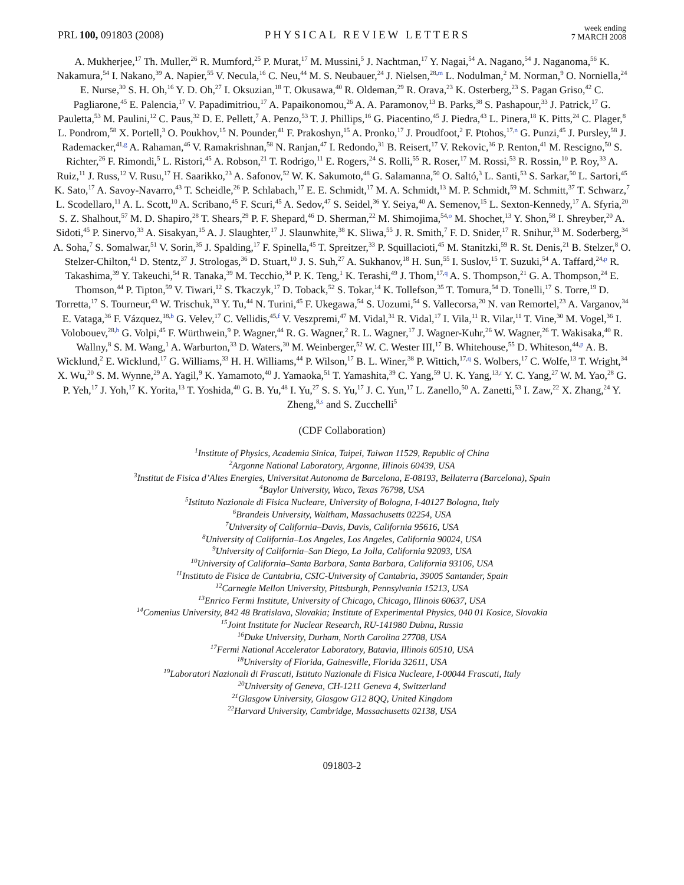PRL 100, 091803 (2008)
PHYSICAL REVIEW LETTERS
week ending
7 MARCH 2008
A. Mukherjee,<sup>17</sup> Th. Muller,<sup>26</sup> R. Mumford,<sup>25</sup> P. Murat,<sup>17</sup> M. Mussini,<sup>5</sup> J. Nachtman,<sup>17</sup> Y. Nagai,<sup>54</sup> A. Nagano,<sup>54</sup> J. Naganoma,<sup>56</sup> K. Nakamura,<sup>54</sup> I. Nakano,<sup>39</sup> A. Napier,<sup>55</sup> V. Necula,<sup>16</sup> C. Neu,<sup>44</sup> M. S. Neubauer,<sup>24</sup> J. Nielsen,<sup>28,m</sup> L. Nodulman,<sup>2</sup> M. Norman,<sup>9</sup> O. Norniella,<sup>24</sup> E. Nurse,<sup>30</sup> S. H. Oh,<sup>16</sup> Y. D. Oh,<sup>27</sup> I. Oksuzian,<sup>18</sup> T. Okusawa,<sup>40</sup> R. Oldeman,<sup>29</sup> R. Orava,<sup>23</sup> K. Osterberg,<sup>23</sup> S. Pagan Griso,<sup>42</sup> C. Pagliarone,<sup>45</sup> E. Palencia,<sup>17</sup> V. Papadimitriou,<sup>17</sup> A. Papaikonomou,<sup>26</sup> A. A. Paramonov,<sup>13</sup> B. Parks,<sup>38</sup> S. Pashapour,<sup>33</sup> J. Patrick,<sup>17</sup> G. Pauletta,<sup>53</sup> M. Paulini,<sup>12</sup> C. Paus,<sup>32</sup> D. E. Pellett,<sup>7</sup> A. Penzo,<sup>53</sup> T. J. Phillips,<sup>16</sup> G. Piacentino,<sup>45</sup> J. Piedra,<sup>43</sup> L. Pinera,<sup>18</sup> K. Pitts,<sup>24</sup> C. Plager,<sup>8</sup> L. Pondrom,<sup>58</sup> X. Portell,<sup>3</sup> O. Poukhov,<sup>15</sup> N. Pounder,<sup>41</sup> F. Prakoshyn,<sup>15</sup> A. Pronko,<sup>17</sup> J. Proudfoot,<sup>2</sup> F. Ptohos,<sup>17,n</sup> G. Punzi,<sup>45</sup> J. Pursley,<sup>58</sup> J. Rademacker,<sup>41,g</sup> A. Rahaman,<sup>46</sup> V. Ramakrishnan,<sup>58</sup> N. Ranjan,<sup>47</sup> I. Redondo,<sup>31</sup> B. Reisert,<sup>17</sup> V. Rekovic,<sup>36</sup> P. Renton,<sup>41</sup> M. Rescigno,<sup>50</sup> S. Richter,<sup>26</sup> F. Rimondi,<sup>5</sup> L. Ristori,<sup>45</sup> A. Robson,<sup>21</sup> T. Rodrigo,<sup>11</sup> E. Rogers,<sup>24</sup> S. Rolli,<sup>55</sup> R. Roser,<sup>17</sup> M. Rossi,<sup>53</sup> R. Rossin,<sup>10</sup> P. Roy,<sup>33</sup> A. Ruiz,<sup>11</sup> J. Russ,<sup>12</sup> V. Rusu,<sup>17</sup> H. Saarikko,<sup>23</sup> A. Safonov,<sup>52</sup> W. K. Sakumoto,<sup>48</sup> G. Salamanna,<sup>50</sup> O. Saltó,<sup>3</sup> L. Santi,<sup>53</sup> S. Sarkar,<sup>50</sup> L. Sartori,<sup>45</sup> K. Sato,<sup>17</sup> A. Savoy-Navarro,<sup>43</sup> T. Scheidle,<sup>26</sup> P. Schlabach,<sup>17</sup> E. E. Schmidt,<sup>17</sup> M. A. Schmidt,<sup>13</sup> M. P. Schmidt,<sup>59</sup> M. Schmitt,<sup>37</sup> T. Schwarz,<sup>7</sup> L. Scodellaro,<sup>11</sup> A. L. Scott,<sup>10</sup> A. Scribano,<sup>45</sup> F. Scuri,<sup>45</sup> A. Sedov,<sup>47</sup> S. Seidel,<sup>36</sup> Y. Seiya,<sup>40</sup> A. Semenov,<sup>15</sup> L. Sexton-Kennedy,<sup>17</sup> A. Sfyria,<sup>20</sup> S. Z. Shalhout,<sup>57</sup> M. D. Shapiro,<sup>28</sup> T. Shears,<sup>29</sup> P. F. Shepard,<sup>46</sup> D. Sherman,<sup>22</sup> M. Shimojima,<sup>54,o</sup> M. Shochet,<sup>13</sup> Y. Shon,<sup>58</sup> I. Shreyber,<sup>20</sup> A. Sidoti,<sup>45</sup> P. Sinervo,<sup>33</sup> A. Sisakyan,<sup>15</sup> A. J. Slaughter,<sup>17</sup> J. Slaunwhite,<sup>38</sup> K. Sliwa,<sup>55</sup> J. R. Smith,<sup>7</sup> F. D. Snider,<sup>17</sup> R. Snihur,<sup>33</sup> M. Soderberg,<sup>34</sup> A. Soha,<sup>7</sup> S. Somalwar,<sup>51</sup> V. Sorin,<sup>35</sup> J. Spalding,<sup>17</sup> F. Spinella,<sup>45</sup> T. Spreitzer,<sup>33</sup> P. Squillacioti,<sup>45</sup> M. Stanitzki,<sup>59</sup> R. St. Denis,<sup>21</sup> B. Stelzer,<sup>8</sup> O. Stelzer-Chilton,<sup>41</sup> D. Stentz,<sup>37</sup> J. Strologas,<sup>36</sup> D. Stuart,<sup>10</sup> J. S. Suh,<sup>27</sup> A. Sukhanov,<sup>18</sup> H. Sun,<sup>55</sup> I. Suslov,<sup>15</sup> T. Suzuki,<sup>54</sup> A. Taffard,<sup>24,p</sup> R. Takashima,<sup>39</sup> Y. Takeuchi,<sup>54</sup> R. Tanaka,<sup>39</sup> M. Tecchio,<sup>34</sup> P. K. Teng,<sup>1</sup> K. Terashi,<sup>49</sup> J. Thom,<sup>17,q</sup> A. S. Thompson,<sup>21</sup> G. A. Thompson,<sup>24</sup> E. Thomson,<sup>44</sup> P. Tipton,<sup>59</sup> V. Tiwari,<sup>12</sup> S. Tkaczyk,<sup>17</sup> D. Toback,<sup>52</sup> S. Tokar,<sup>14</sup> K. Tollefson,<sup>35</sup> T. Tomura,<sup>54</sup> D. Tonelli,<sup>17</sup> S. Torre,<sup>19</sup> D. Torretta,<sup>17</sup> S. Tourneur,<sup>43</sup> W. Trischuk,<sup>33</sup> Y. Tu,<sup>44</sup> N. Turini,<sup>45</sup> F. Ukegawa,<sup>54</sup> S. Uozumi,<sup>54</sup> S. Vallecorsa,<sup>20</sup> N. van Remortel,<sup>23</sup> A. Varganov,<sup>34</sup> E. Vataga,<sup>36</sup> F. Vázquez,<sup>18,b</sup> G. Velev,<sup>17</sup> C. Vellidis,<sup>45,f</sup> V. Veszpremi,<sup>47</sup> M. Vidal,<sup>31</sup> R. Vidal,<sup>17</sup> I. Vila,<sup>11</sup> R. Vilar,<sup>11</sup> T. Vine,<sup>30</sup> M. Vogel,<sup>36</sup> I. Volobouev,<sup>28,h</sup> G. Volpi,<sup>45</sup> F. Würthwein,<sup>9</sup> P. Wagner,<sup>44</sup> R. G. Wagner,<sup>2</sup> R. L. Wagner,<sup>17</sup> J. Wagner-Kuhr,<sup>26</sup> W. Wagner,<sup>26</sup> T. Wakisaka,<sup>40</sup> R. Wallny,<sup>8</sup> S. M. Wang,<sup>1</sup> A. Warburton,<sup>33</sup> D. Waters,<sup>30</sup> M. Weinberger,<sup>52</sup> W. C. Wester III,<sup>17</sup> B. Whitehouse,<sup>55</sup> D. Whiteson,<sup>44,p</sup> A. B. Wicklund,<sup>2</sup> E. Wicklund,<sup>17</sup> G. Williams,<sup>33</sup> H. H. Williams,<sup>44</sup> P. Wilson,<sup>17</sup> B. L. Winer,<sup>38</sup> P. Wittich,<sup>17,q</sup> S. Wolbers,<sup>17</sup> C. Wolfe,<sup>13</sup> T. Wright,<sup>34</sup> X. Wu,<sup>20</sup> S. M. Wynne,<sup>29</sup> A. Yagil,<sup>9</sup> K. Yamamoto,<sup>40</sup> J. Yamaoka,<sup>51</sup> T. Yamashita,<sup>39</sup> C. Yang,<sup>59</sup> U. K. Yang,<sup>13,r</sup> Y. C. Yang,<sup>27</sup> W. M. Yao,<sup>28</sup> G. P. Yeh,<sup>17</sup> J. Yoh,<sup>17</sup> K. Yorita,<sup>13</sup> T. Yoshida,<sup>40</sup> G. B. Yu,<sup>48</sup> I. Yu,<sup>27</sup> S. S. Yu,<sup>17</sup> J. C. Yun,<sup>17</sup> L. Zanello,<sup>50</sup> A. Zanetti,<sup>53</sup> I. Zaw,<sup>22</sup> X. Zhang,<sup>24</sup> Y. Zheng,<sup>8,s</sup> and S. Zucchelli<sup>5</sup>
(CDF Collaboration)
<sup>1</sup> Institute of Physics, Academia Sinica, Taipei, Taiwan 11529, Republic of China
<sup>2</sup> Argonne National Laboratory, Argonne, Illinois 60439, USA
<sup>3</sup> Institut de Fisica d’Altes Energies, Universitat Autonoma de Barcelona, E-08193, Bellaterra (Barcelona), Spain
<sup>4</sup> Baylor University, Waco, Texas 76798, USA
<sup>5</sup> Istituto Nazionale di Fisica Nucleare, University of Bologna, I-40127 Bologna, Italy
<sup>6</sup> Brandeis University, Waltham, Massachusetts 02254, USA
<sup>7</sup> University of California–Davis, Davis, California 95616, USA
<sup>8</sup> University of California–Los Angeles, Los Angeles, California 90024, USA
<sup>9</sup> University of California–San Diego, La Jolla, California 92093, USA
<sup>10</sup> University of California–Santa Barbara, Santa Barbara, California 93106, USA
<sup>11</sup> Instituto de Fisica de Cantabria, CSIC-University of Cantabria, 39005 Santander, Spain
<sup>12</sup> Carnegie Mellon University, Pittsburgh, Pennsylvania 15213, USA
<sup>13</sup> Enrico Fermi Institute, University of Chicago, Chicago, Illinois 60637, USA
<sup>14</sup> Comenius University, 842 48 Bratislava, Slovakia; Institute of Experimental Physics, 040 01 Kosice, Slovakia
<sup>15</sup> Joint Institute for Nuclear Research, RU-141980 Dubna, Russia
<sup>16</sup> Duke University, Durham, North Carolina 27708, USA
<sup>17</sup> Fermi National Accelerator Laboratory, Batavia, Illinois 60510, USA
<sup>18</sup> University of Florida, Gainesville, Florida 32611, USA
<sup>19</sup> Laboratori Nazionali di Frascati, Istituto Nazionale di Fisica Nucleare, I-00044 Frascati, Italy
<sup>20</sup> University of Geneva, CH-1211 Geneva 4, Switzerland
<sup>21</sup> Glasgow University, Glasgow G12 8QQ, United Kingdom
<sup>22</sup> Harvard University, Cambridge, Massachusetts 02138, USA
091803-2